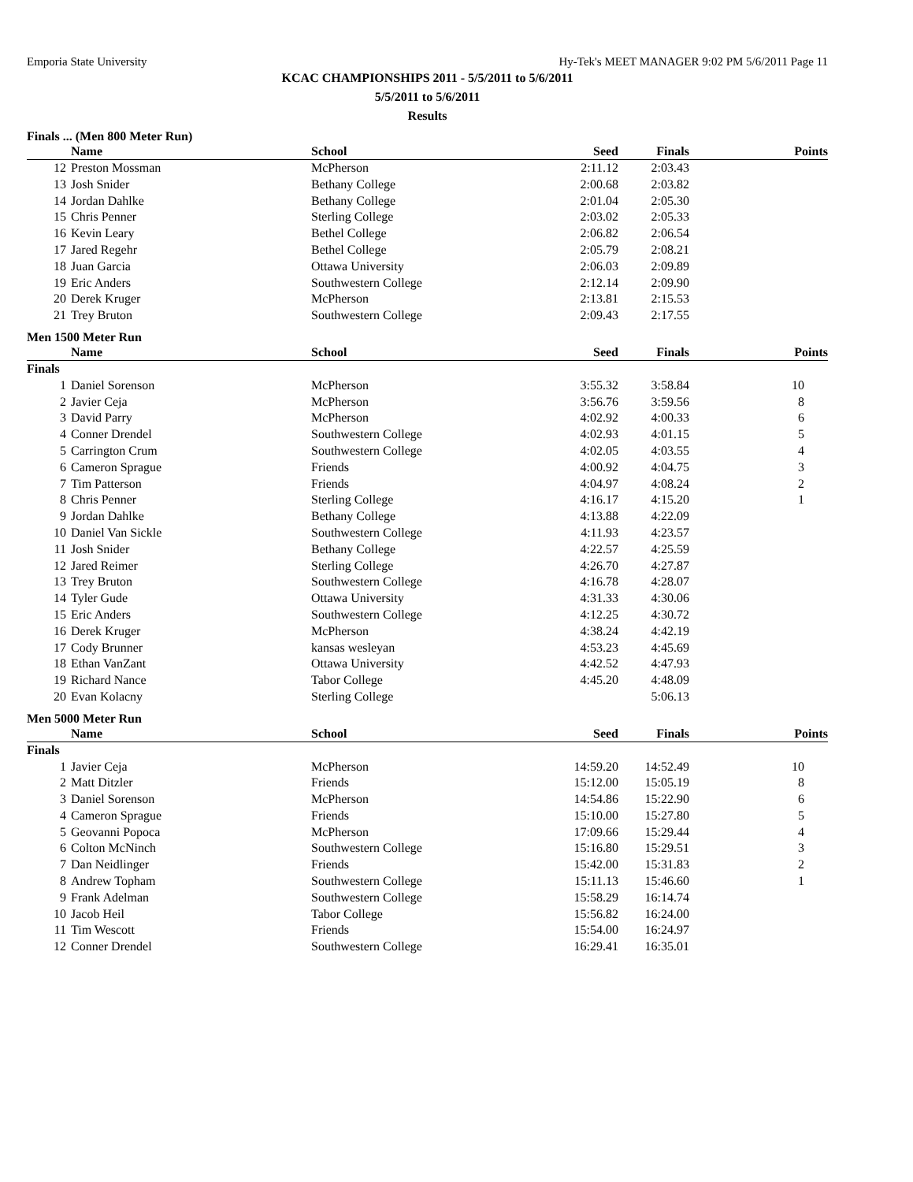Emporia State University Hy-Tek's MEET MANAGER 9:02 PM 5/6/2011 Page 11
KCAC CHAMPIONSHIPS 2011 - 5/5/2011 to 5/6/2011
5/5/2011 to 5/6/2011
Results
Finals ... (Men 800 Meter Run)
| | Name | School | Seed | Finals | Points |
| --- | --- | --- | --- | --- | --- |
| 12 | Preston Mossman | McPherson | 2:11.12 | 2:03.43 | |
| 13 | Josh Snider | Bethany College | 2:00.68 | 2:03.82 | |
| 14 | Jordan Dahlke | Bethany College | 2:01.04 | 2:05.30 | |
| 15 | Chris Penner | Sterling College | 2:03.02 | 2:05.33 | |
| 16 | Kevin Leary | Bethel College | 2:06.82 | 2:06.54 | |
| 17 | Jared Regehr | Bethel College | 2:05.79 | 2:08.21 | |
| 18 | Juan Garcia | Ottawa University | 2:06.03 | 2:09.89 | |
| 19 | Eric Anders | Southwestern College | 2:12.14 | 2:09.90 | |
| 20 | Derek Kruger | McPherson | 2:13.81 | 2:15.53 | |
| 21 | Trey Bruton | Southwestern College | 2:09.43 | 2:17.55 | |
Men 1500 Meter Run
| | Name | School | Seed | Finals | Points |
| --- | --- | --- | --- | --- | --- |
| Finals | | | | | |
| 1 | Daniel Sorenson | McPherson | 3:55.32 | 3:58.84 | 10 |
| 2 | Javier Ceja | McPherson | 3:56.76 | 3:59.56 | 8 |
| 3 | David Parry | McPherson | 4:02.92 | 4:00.33 | 6 |
| 4 | Conner Drendel | Southwestern College | 4:02.93 | 4:01.15 | 5 |
| 5 | Carrington Crum | Southwestern College | 4:02.05 | 4:03.55 | 4 |
| 6 | Cameron Sprague | Friends | 4:00.92 | 4:04.75 | 3 |
| 7 | Tim Patterson | Friends | 4:04.97 | 4:08.24 | 2 |
| 8 | Chris Penner | Sterling College | 4:16.17 | 4:15.20 | 1 |
| 9 | Jordan Dahlke | Bethany College | 4:13.88 | 4:22.09 | |
| 10 | Daniel Van Sickle | Southwestern College | 4:11.93 | 4:23.57 | |
| 11 | Josh Snider | Bethany College | 4:22.57 | 4:25.59 | |
| 12 | Jared Reimer | Sterling College | 4:26.70 | 4:27.87 | |
| 13 | Trey Bruton | Southwestern College | 4:16.78 | 4:28.07 | |
| 14 | Tyler Gude | Ottawa University | 4:31.33 | 4:30.06 | |
| 15 | Eric Anders | Southwestern College | 4:12.25 | 4:30.72 | |
| 16 | Derek Kruger | McPherson | 4:38.24 | 4:42.19 | |
| 17 | Cody Brunner | kansas wesleyan | 4:53.23 | 4:45.69 | |
| 18 | Ethan VanZant | Ottawa University | 4:42.52 | 4:47.93 | |
| 19 | Richard Nance | Tabor College | 4:45.20 | 4:48.09 | |
| 20 | Evan Kolacny | Sterling College | | 5:06.13 | |
Men 5000 Meter Run
| | Name | School | Seed | Finals | Points |
| --- | --- | --- | --- | --- | --- |
| Finals | | | | | |
| 1 | Javier Ceja | McPherson | 14:59.20 | 14:52.49 | 10 |
| 2 | Matt Ditzler | Friends | 15:12.00 | 15:05.19 | 8 |
| 3 | Daniel Sorenson | McPherson | 14:54.86 | 15:22.90 | 6 |
| 4 | Cameron Sprague | Friends | 15:10.00 | 15:27.80 | 5 |
| 5 | Geovanni Popoca | McPherson | 17:09.66 | 15:29.44 | 4 |
| 6 | Colton McNinch | Southwestern College | 15:16.80 | 15:29.51 | 3 |
| 7 | Dan Neidlinger | Friends | 15:42.00 | 15:31.83 | 2 |
| 8 | Andrew Topham | Southwestern College | 15:11.13 | 15:46.60 | 1 |
| 9 | Frank Adelman | Southwestern College | 15:58.29 | 16:14.74 | |
| 10 | Jacob Heil | Tabor College | 15:56.82 | 16:24.00 | |
| 11 | Tim Wescott | Friends | 15:54.00 | 16:24.97 | |
| 12 | Conner Drendel | Southwestern College | 16:29.41 | 16:35.01 | |